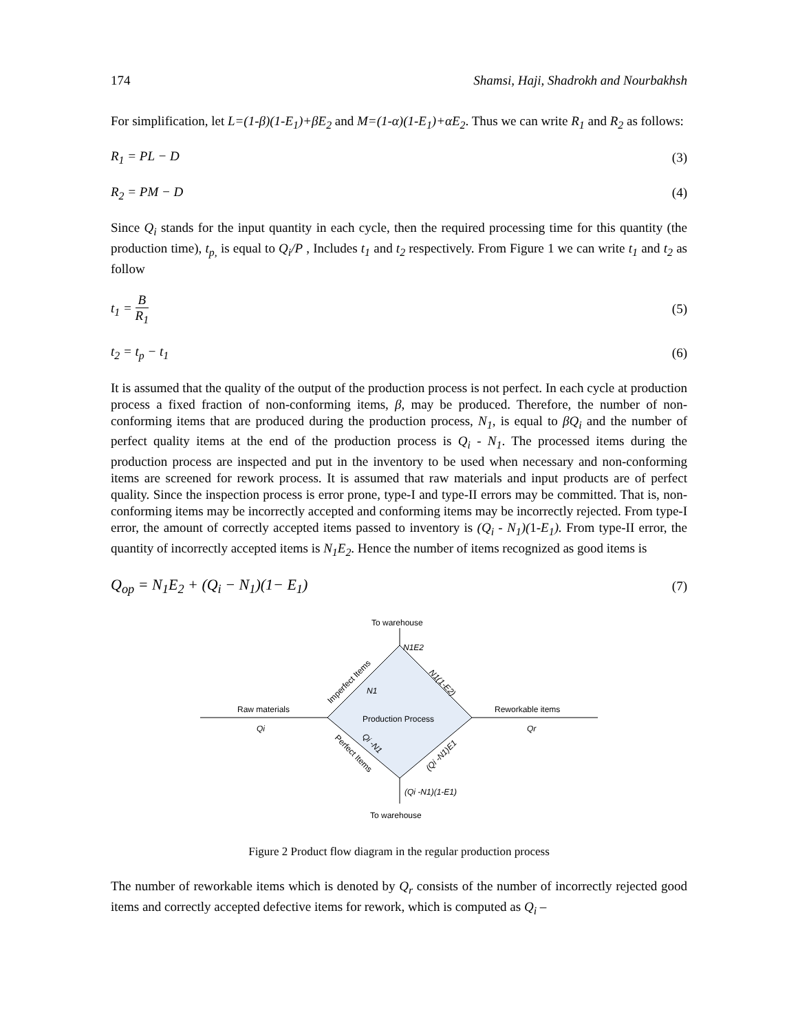174 Shamsi, Haji, Shadrokh and Nourbakhsh
For simplification, let L=(1-β)(1-E<sub>1</sub>)+βE<sub>2</sub> and M=(1-α)(1-E<sub>1</sub>)+αE<sub>2</sub>. Thus we can write R<sub>1</sub> and R<sub>2</sub> as follows:
R<sub>1</sub> = PL − D (3)
R<sub>2</sub> = PM − D (4)
Since Q<sub>i</sub> stands for the input quantity in each cycle, then the required processing time for this quantity (the production time), t<sub>p,</sub> is equal to Q<sub>i</sub>/P , Includes t<sub>1</sub> and t<sub>2</sub> respectively. From Figure 1 we can write t<sub>1</sub> and t<sub>2</sub> as follow
t<sub>1</sub> = B R<sub>1</sub> (5)
t<sub>2</sub> = t<sub>p</sub> − t<sub>1</sub> (6)
It is assumed that the quality of the output of the production process is not perfect. In each cycle at production process a fixed fraction of non-conforming items, β, may be produced. Therefore, the number of non-conforming items that are produced during the production process, N<sub>1</sub>, is equal to βQ<sub>i</sub> and the number of perfect quality items at the end of the production process is Q<sub>i</sub> - N<sub>1</sub>. The processed items during the production process are inspected and put in the inventory to be used when necessary and non-conforming items are screened for rework process. It is assumed that raw materials and input products are of perfect quality. Since the inspection process is error prone, type-I and type-II errors may be committed. That is, non-conforming items may be incorrectly accepted and conforming items may be incorrectly rejected. From type-I error, the amount of correctly accepted items passed to inventory is (Q<sub>i</sub> - N<sub>1</sub>)(1-E<sub>1</sub>). From type-II error, the quantity of incorrectly accepted items is N<sub>1</sub>E<sub>2</sub>. Hence the number of items recognized as good items is
Q<sub>op</sub> = N<sub>1</sub>E<sub>2</sub> + (Q<sub>i</sub> − N<sub>1</sub>)(1− E<sub>1</sub>) (7)
To warehouse
N1E2
Raw materials
Qi
Reworkable items
Qr
Production Process
Imperfect Items
N1
N1(1-E2)
Perfect Items
Qi -N1
(Qi -N1)E1
(Qi -N1)(1-E1)
To warehouse
Figure 2 Product flow diagram in the regular production process
The number of reworkable items which is denoted by Q<sub>r</sub> consists of the number of incorrectly rejected good items and correctly accepted defective items for rework, which is computed as Q<sub>i</sub> –